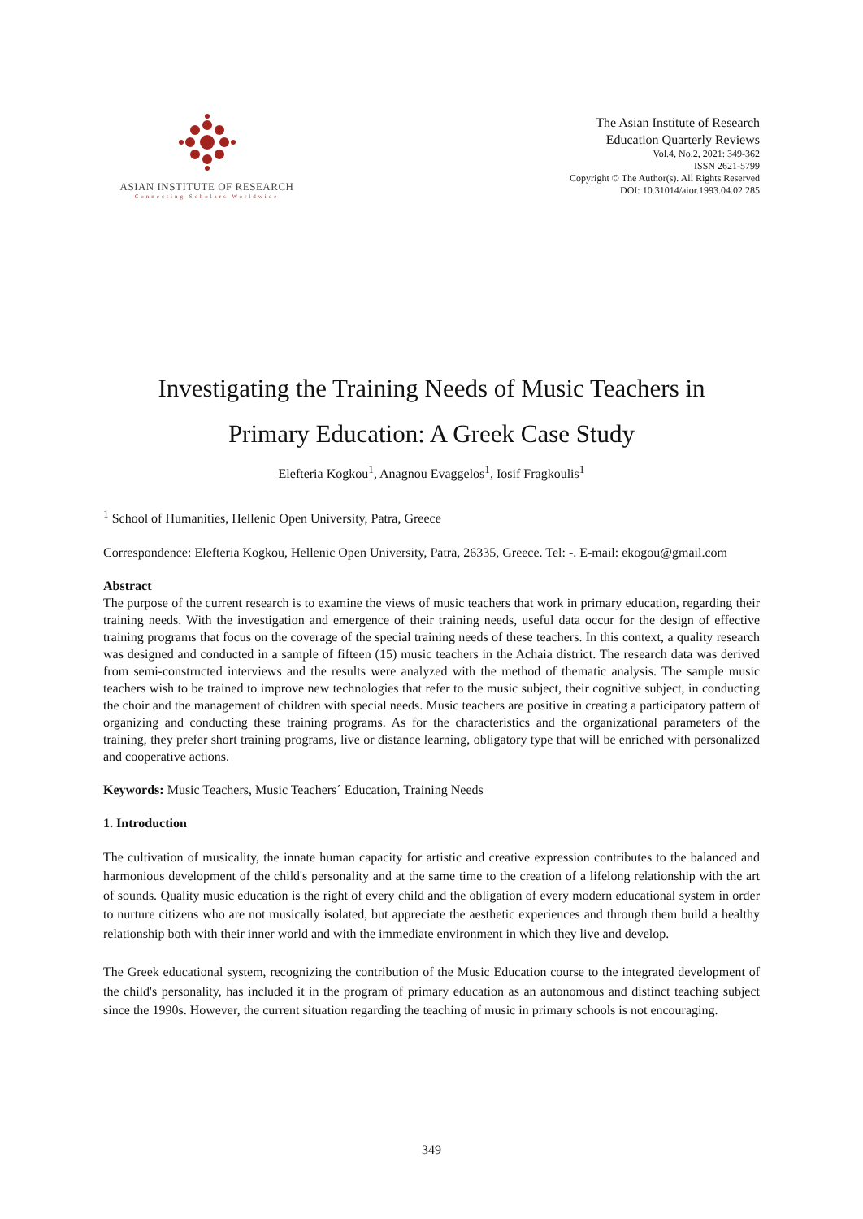ASIAN INSTITUTE OF RESEARCH
Connecting Scholars Worldwide
The Asian Institute of Research
Education Quarterly Reviews
Vol.4, No.2, 2021: 349-362
ISSN 2621-5799
Copyright © The Author(s). All Rights Reserved
DOI: 10.31014/aior.1993.04.02.285
Investigating the Training Needs of Music Teachers in
Primary Education: A Greek Case Study
Elefteria Kogkou<sup>1</sup>, Anagnou Evaggelos<sup>1</sup>, Iosif Fragkoulis<sup>1</sup>
<sup>1</sup> School of Humanities, Hellenic Open University, Patra, Greece
Correspondence: Elefteria Kogkou, Hellenic Open University, Patra, 26335, Greece. Tel: -. E-mail: ekogou@gmail.com
Abstract
The purpose of the current research is to examine the views of music teachers that work in primary education, regarding their training needs. With the investigation and emergence of their training needs, useful data occur for the design of effective training programs that focus on the coverage of the special training needs of these teachers. In this context, a quality research was designed and conducted in a sample of fifteen (15) music teachers in the Achaia district. The research data was derived from semi-constructed interviews and the results were analyzed with the method of thematic analysis. The sample music teachers wish to be trained to improve new technologies that refer to the music subject, their cognitive subject, in conducting the choir and the management of children with special needs. Music teachers are positive in creating a participatory pattern of organizing and conducting these training programs. As for the characteristics and the organizational parameters of the training, they prefer short training programs, live or distance learning, obligatory type that will be enriched with personalized and cooperative actions.
Keywords: Music Teachers, Music Teachers´ Education, Training Needs
1. Introduction
The cultivation of musicality, the innate human capacity for artistic and creative expression contributes to the balanced and harmonious development of the child's personality and at the same time to the creation of a lifelong relationship with the art of sounds. Quality music education is the right of every child and the obligation of every modern educational system in order to nurture citizens who are not musically isolated, but appreciate the aesthetic experiences and through them build a healthy relationship both with their inner world and with the immediate environment in which they live and develop.
The Greek educational system, recognizing the contribution of the Music Education course to the integrated development of the child's personality, has included it in the program of primary education as an autonomous and distinct teaching subject since the 1990s. However, the current situation regarding the teaching of music in primary schools is not encouraging.
349